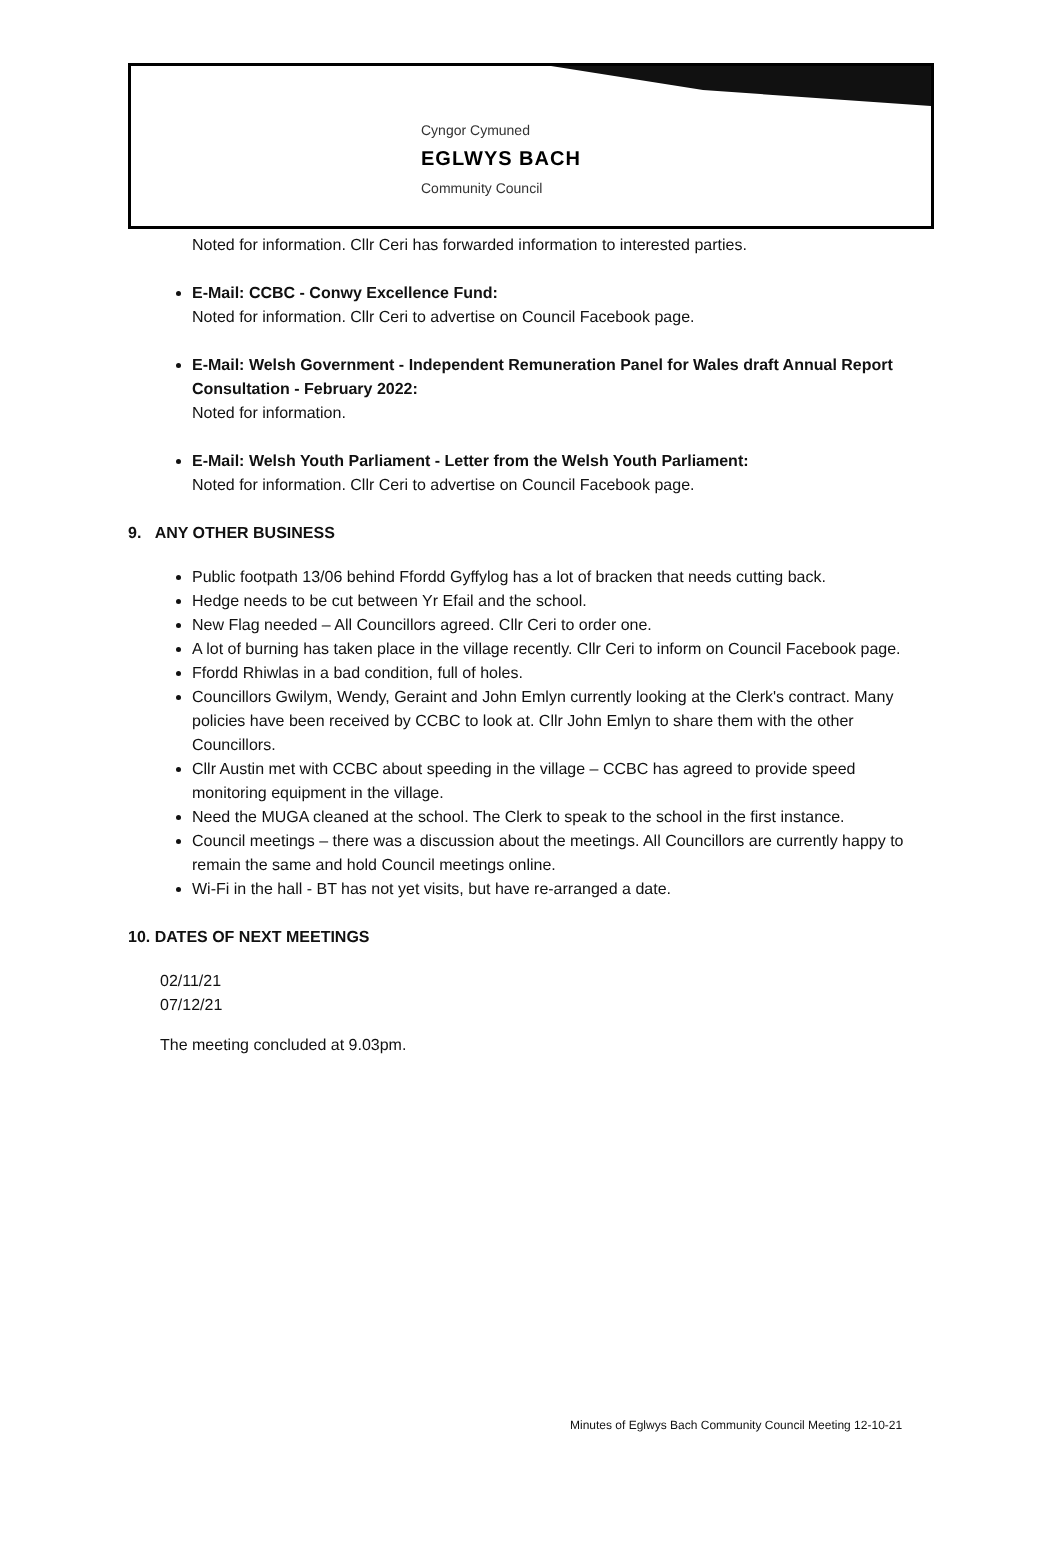Cyngor Cymuned
EGLWYS BACH
Community Council
Noted for information. Cllr Ceri has forwarded information to interested parties.
E-Mail: CCBC - Conwy Excellence Fund:
Noted for information. Cllr Ceri to advertise on Council Facebook page.
E-Mail: Welsh Government - Independent Remuneration Panel for Wales draft Annual Report Consultation - February 2022:
Noted for information.
E-Mail: Welsh Youth Parliament - Letter from the Welsh Youth Parliament:
Noted for information. Cllr Ceri to advertise on Council Facebook page.
9. ANY OTHER BUSINESS
Public footpath 13/06 behind Ffordd Gyffylog has a lot of bracken that needs cutting back.
Hedge needs to be cut between Yr Efail and the school.
New Flag needed – All Councillors agreed. Cllr Ceri to order one.
A lot of burning has taken place in the village recently. Cllr Ceri to inform on Council Facebook page.
Ffordd Rhiwlas in a bad condition, full of holes.
Councillors Gwilym, Wendy, Geraint and John Emlyn currently looking at the Clerk's contract. Many policies have been received by CCBC to look at. Cllr John Emlyn to share them with the other Councillors.
Cllr Austin met with CCBC about speeding in the village – CCBC has agreed to provide speed monitoring equipment in the village.
Need the MUGA cleaned at the school. The Clerk to speak to the school in the first instance.
Council meetings – there was a discussion about the meetings. All Councillors are currently happy to remain the same and hold Council meetings online.
Wi-Fi in the hall - BT has not yet visits, but have re-arranged a date.
10. DATES OF NEXT MEETINGS
02/11/21
07/12/21
The meeting concluded at 9.03pm.
Minutes of Eglwys Bach Community Council Meeting 12-10-21